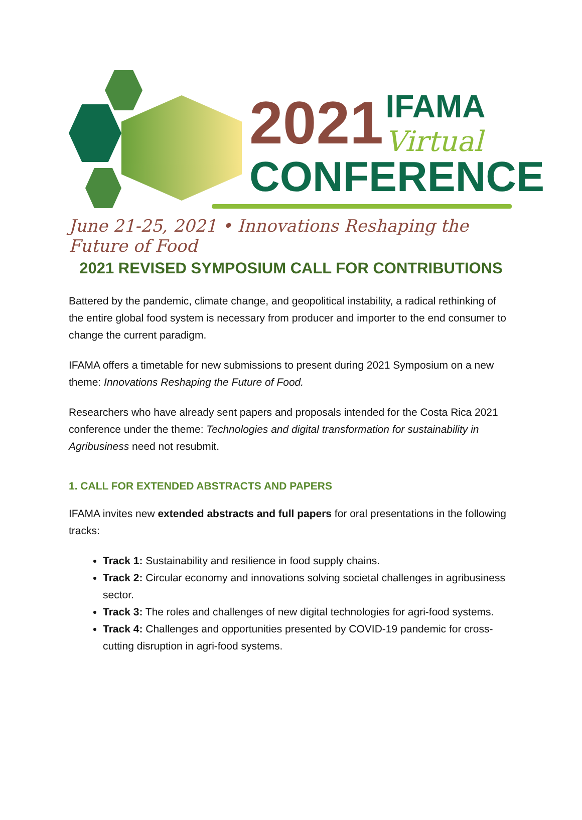2021
IFAMA
Virtual
CONFERENCE
June 21-25, 2021 • Innovations Reshaping the Future of Food
2021 REVISED SYMPOSIUM CALL FOR CONTRIBUTIONS
Battered by the pandemic, climate change, and geopolitical instability, a radical rethinking of the entire global food system is necessary from producer and importer to the end consumer to change the current paradigm.
IFAMA offers a timetable for new submissions to present during 2021 Symposium on a new theme: Innovations Reshaping the Future of Food.
Researchers who have already sent papers and proposals intended for the Costa Rica 2021 conference under the theme: Technologies and digital transformation for sustainability in Agribusiness need not resubmit.
1. CALL FOR EXTENDED ABSTRACTS AND PAPERS
IFAMA invites new extended abstracts and full papers for oral presentations in the following tracks:
Track 1: Sustainability and resilience in food supply chains.
Track 2: Circular economy and innovations solving societal challenges in agribusiness sector.
Track 3: The roles and challenges of new digital technologies for agri-food systems.
Track 4: Challenges and opportunities presented by COVID-19 pandemic for cross-cutting disruption in agri-food systems.